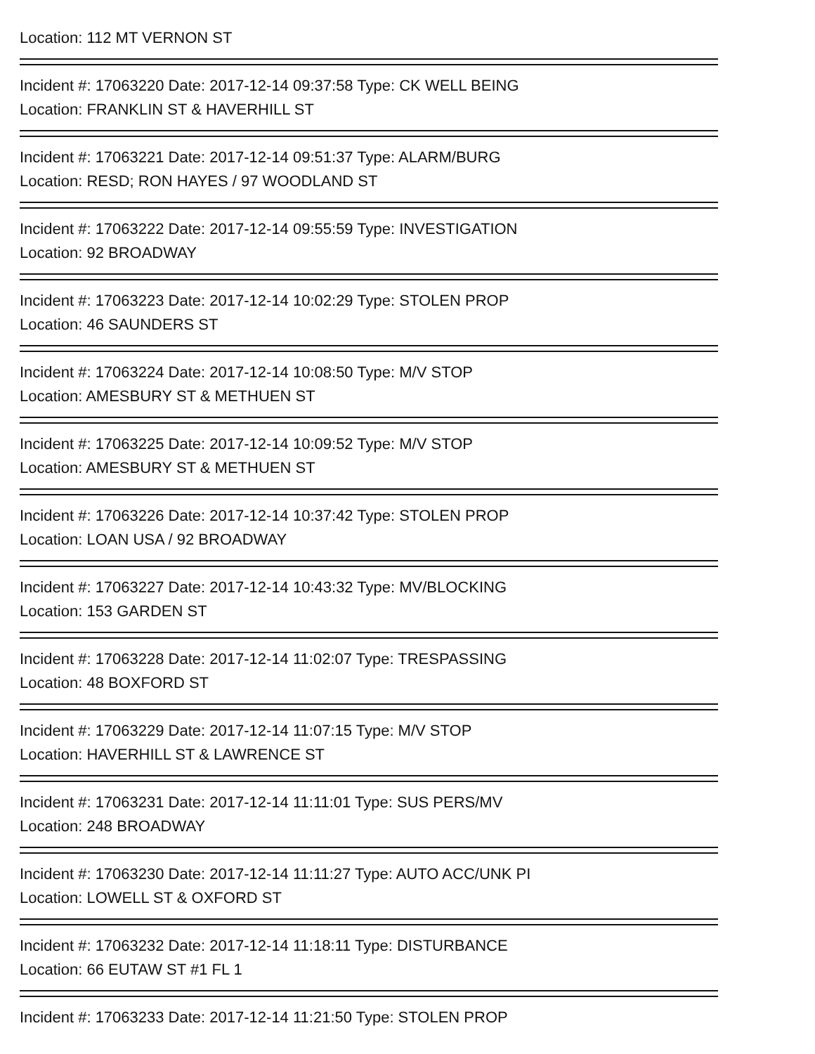Location: 112 MT VERNON ST
Incident #: 17063220 Date: 2017-12-14 09:37:58 Type: CK WELL BEING
Location: FRANKLIN ST & HAVERHILL ST
Incident #: 17063221 Date: 2017-12-14 09:51:37 Type: ALARM/BURG
Location: RESD; RON HAYES / 97 WOODLAND ST
Incident #: 17063222 Date: 2017-12-14 09:55:59 Type: INVESTIGATION
Location: 92 BROADWAY
Incident #: 17063223 Date: 2017-12-14 10:02:29 Type: STOLEN PROP
Location: 46 SAUNDERS ST
Incident #: 17063224 Date: 2017-12-14 10:08:50 Type: M/V STOP
Location: AMESBURY ST & METHUEN ST
Incident #: 17063225 Date: 2017-12-14 10:09:52 Type: M/V STOP
Location: AMESBURY ST & METHUEN ST
Incident #: 17063226 Date: 2017-12-14 10:37:42 Type: STOLEN PROP
Location: LOAN USA / 92 BROADWAY
Incident #: 17063227 Date: 2017-12-14 10:43:32 Type: MV/BLOCKING
Location: 153 GARDEN ST
Incident #: 17063228 Date: 2017-12-14 11:02:07 Type: TRESPASSING
Location: 48 BOXFORD ST
Incident #: 17063229 Date: 2017-12-14 11:07:15 Type: M/V STOP
Location: HAVERHILL ST & LAWRENCE ST
Incident #: 17063231 Date: 2017-12-14 11:11:01 Type: SUS PERS/MV
Location: 248 BROADWAY
Incident #: 17063230 Date: 2017-12-14 11:11:27 Type: AUTO ACC/UNK PI
Location: LOWELL ST & OXFORD ST
Incident #: 17063232 Date: 2017-12-14 11:18:11 Type: DISTURBANCE
Location: 66 EUTAW ST #1 FL 1
Incident #: 17063233 Date: 2017-12-14 11:21:50 Type: STOLEN PROP